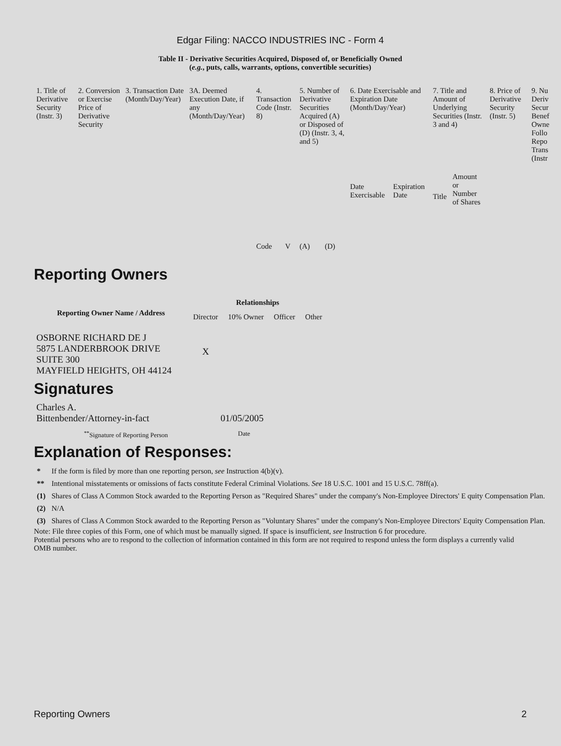Edgar Filing: NACCO INDUSTRIES INC - Form 4
Table II - Derivative Securities Acquired, Disposed of, or Beneficially Owned
(e.g., puts, calls, warrants, options, convertible securities)
| 1. Title of Derivative Security (Instr. 3) | 2. Conversion or Exercise Price of Derivative Security | 3. Transaction Date (Month/Day/Year) | 3A. Deemed Execution Date, if any (Month/Day/Year) | 4. Transaction Code (Instr. 8) | | 5. Number of Derivative Securities Acquired (A) or Disposed of (D) (Instr. 3, 4, and 5) | | 6. Date Exercisable and Expiration Date (Month/Day/Year) | | 7. Title and Amount of Underlying Securities (Instr. 3 and 4) | | 8. Price of Derivative Security (Instr. 5) | 9. Nu Deriv Secur Benef Owne Follo Repo Trans (Instr |
| | | | | Code | V | (A) | (D) | Date Exercisable | Expiration Date | Title | Amount or Number of Shares | | |
Reporting Owners
| Reporting Owner Name / Address | Relationships | | | |
| --- | --- | --- | --- | --- |
| | Director | 10% Owner | Officer | Other |
| OSBORNE RICHARD DE J 5875 LANDERBROOK DRIVE SUITE 300 MAYFIELD HEIGHTS, OH 44124 | X | | | |
Signatures
| Charles A. Bittenbender/Attorney-in-fact | 01/05/2005 |
| <sup>**</sup> Signature of Reporting Person | Date |
Explanation of Responses:
| * | If the form is filed by more than one reporting person, see Instruction 4(b)(v). |
| ** | Intentional misstatements or omissions of facts constitute Federal Criminal Violations. See 18 U.S.C. 1001 and 15 U.S.C. 78ff(a). |
| (1) | Shares of Class A Common Stock awarded to the Reporting Person as "Required Shares" under the company's Non-Employee Directors' E quity Compensation Plan. |
| (2) | N/A |
| (3) | Shares of Class A Common Stock awarded to the Reporting Person as "Voluntary Shares" under the company's Non-Employee Directors' Equity Compensation Plan. |
Note: File three copies of this Form, one of which must be manually signed. If space is insufficient, see Instruction 6 for procedure.
Potential persons who are to respond to the collection of information contained in this form are not required to respond unless the form displays a currently valid OMB number.
Reporting Owners 2